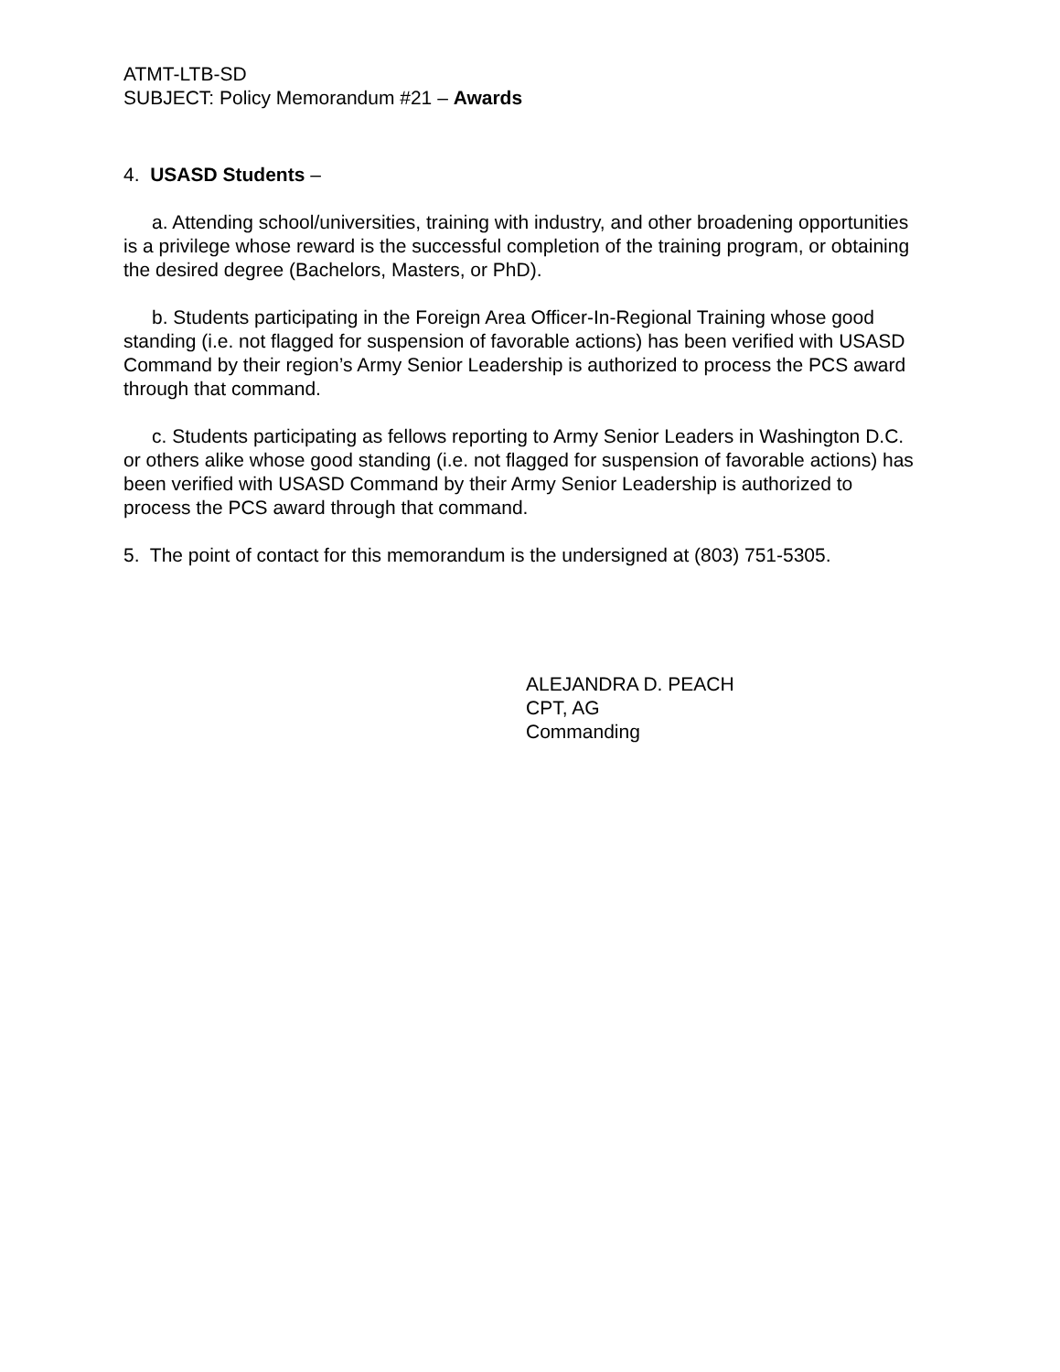ATMT-LTB-SD
SUBJECT: Policy Memorandum #21 – Awards
4. USASD Students –
a. Attending school/universities, training with industry, and other broadening opportunities is a privilege whose reward is the successful completion of the training program, or obtaining the desired degree (Bachelors, Masters, or PhD).
b. Students participating in the Foreign Area Officer-In-Regional Training whose good standing (i.e. not flagged for suspension of favorable actions) has been verified with USASD Command by their region’s Army Senior Leadership is authorized to process the PCS award through that command.
c. Students participating as fellows reporting to Army Senior Leaders in Washington D.C. or others alike whose good standing (i.e. not flagged for suspension of favorable actions) has been verified with USASD Command by their Army Senior Leadership is authorized to process the PCS award through that command.
5. The point of contact for this memorandum is the undersigned at (803) 751-5305.
ALEJANDRA D. PEACH
CPT, AG
Commanding